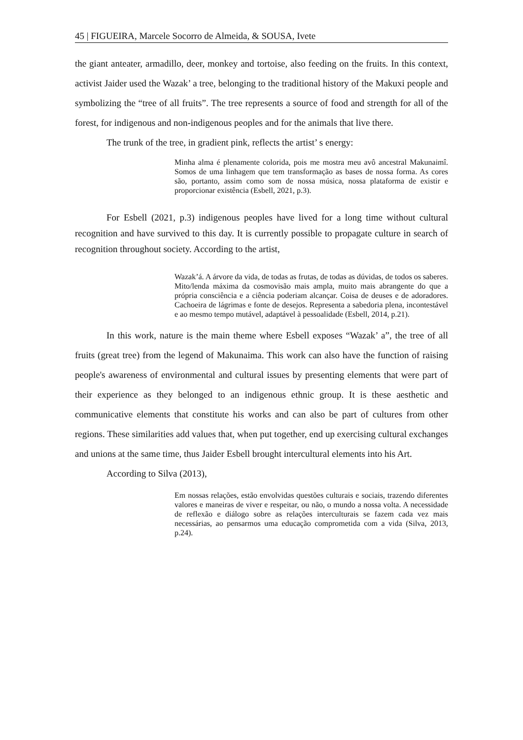45 | FIGUEIRA, Marcele Socorro de Almeida, & SOUSA, Ivete
the giant anteater, armadillo, deer, monkey and tortoise, also feeding on the fruits. In this context, activist Jaider used the Wazak’ a tree, belonging to the traditional history of the Makuxi people and symbolizing the “tree of all fruits”. The tree represents a source of food and strength for all of the forest, for indigenous and non-indigenous peoples and for the animals that live there.
The trunk of the tree, in gradient pink, reflects the artist’ s energy:
Minha alma é plenamente colorida, pois me mostra meu avô ancestral Makunaimî. Somos de uma linhagem que tem transformação as bases de nossa forma. As cores são, portanto, assim como som de nossa música, nossa plataforma de existir e proporcionar existência (Esbell, 2021, p.3).
For Esbell (2021, p.3) indigenous peoples have lived for a long time without cultural recognition and have survived to this day. It is currently possible to propagate culture in search of recognition throughout society. According to the artist,
Wazak’á. A árvore da vida, de todas as frutas, de todas as dúvidas, de todos os saberes. Mito/lenda máxima da cosmovisão mais ampla, muito mais abrangente do que a própria consciência e a ciência poderiam alcançar. Coisa de deuses e de adoradores. Cachoeira de lágrimas e fonte de desejos. Representa a sabedoria plena, incontestável e ao mesmo tempo mutável, adaptável à pessoalidade (Esbell, 2014, p.21).
In this work, nature is the main theme where Esbell exposes “Wazak’ a”, the tree of all fruits (great tree) from the legend of Makunaima. This work can also have the function of raising people's awareness of environmental and cultural issues by presenting elements that were part of their experience as they belonged to an indigenous ethnic group. It is these aesthetic and communicative elements that constitute his works and can also be part of cultures from other regions. These similarities add values that, when put together, end up exercising cultural exchanges and unions at the same time, thus Jaider Esbell brought intercultural elements into his Art.
According to Silva (2013),
Em nossas relações, estão envolvidas questões culturais e sociais, trazendo diferentes valores e maneiras de viver e respeitar, ou não, o mundo a nossa volta. A necessidade de reflexão e diálogo sobre as relações interculturais se fazem cada vez mais necessárias, ao pensarmos uma educação comprometida com a vida (Silva, 2013, p.24).